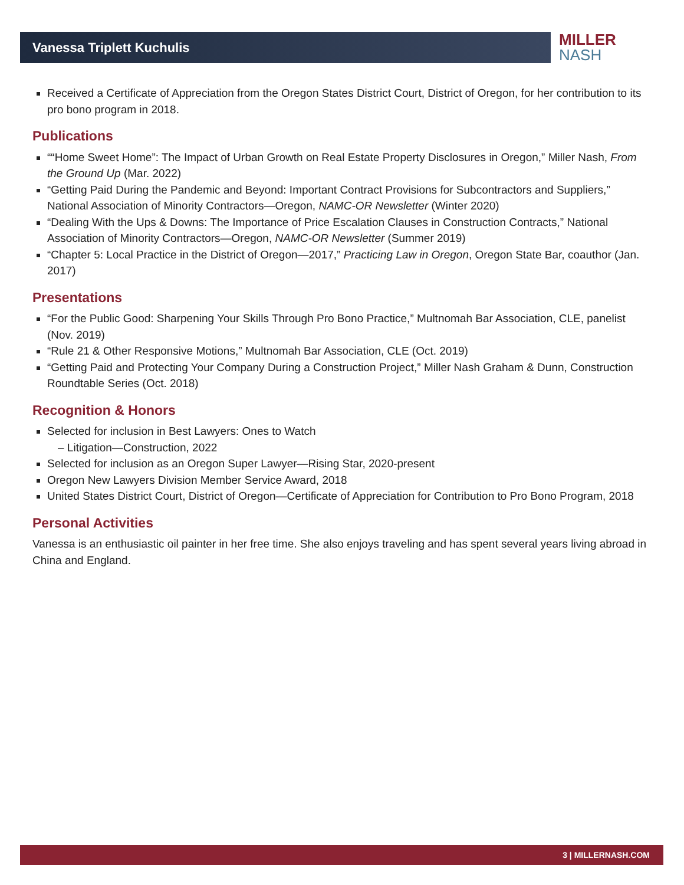Vanessa Triplett Kuchulis
MILLER
NASH
Received a Certificate of Appreciation from the Oregon States District Court, District of Oregon, for her contribution to its pro bono program in 2018.
Publications
““Home Sweet Home”: The Impact of Urban Growth on Real Estate Property Disclosures in Oregon,” Miller Nash, From the Ground Up (Mar. 2022)
“Getting Paid During the Pandemic and Beyond: Important Contract Provisions for Subcontractors and Suppliers,” National Association of Minority Contractors—Oregon, NAMC-OR Newsletter (Winter 2020)
“Dealing With the Ups & Downs: The Importance of Price Escalation Clauses in Construction Contracts,” National Association of Minority Contractors—Oregon, NAMC-OR Newsletter (Summer 2019)
“Chapter 5: Local Practice in the District of Oregon—2017,” Practicing Law in Oregon, Oregon State Bar, coauthor (Jan. 2017)
Presentations
“For the Public Good: Sharpening Your Skills Through Pro Bono Practice,” Multnomah Bar Association, CLE, panelist (Nov. 2019)
“Rule 21 & Other Responsive Motions,” Multnomah Bar Association, CLE (Oct. 2019)
“Getting Paid and Protecting Your Company During a Construction Project,” Miller Nash Graham & Dunn, Construction Roundtable Series (Oct. 2018)
Recognition & Honors
Selected for inclusion in Best Lawyers: Ones to Watch
– Litigation—Construction, 2022
Selected for inclusion as an Oregon Super Lawyer—Rising Star, 2020-present
Oregon New Lawyers Division Member Service Award, 2018
United States District Court, District of Oregon—Certificate of Appreciation for Contribution to Pro Bono Program, 2018
Personal Activities
Vanessa is an enthusiastic oil painter in her free time. She also enjoys traveling and has spent several years living abroad in China and England.
3 | MILLERNASH.COM